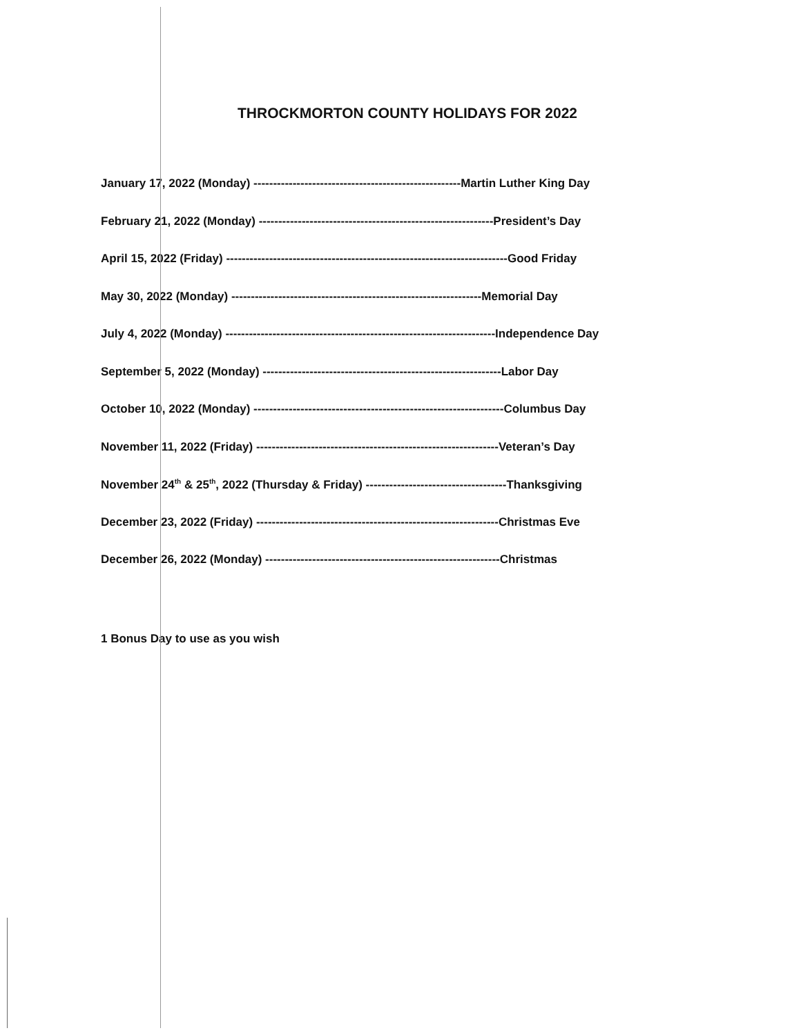THROCKMORTON COUNTY HOLIDAYS FOR 2022
January 17, 2022 (Monday) -----------------------------------------------------Martin Luther King Day
February 21, 2022 (Monday) ------------------------------------------------------------President’s Day
April 15, 2022 (Friday) ------------------------------------------------------------------------Good Friday
May 30, 2022 (Monday) ----------------------------------------------------------------Memorial Day
July 4, 2022 (Monday) ---------------------------------------------------------------------Independence Day
September 5, 2022 (Monday) -------------------------------------------------------------Labor Day
October 10, 2022 (Monday) ----------------------------------------------------------------Columbus Day
November 11, 2022 (Friday) --------------------------------------------------------------Veteran’s Day
November 24<sup>th</sup> & 25<sup>th</sup>, 2022 (Thursday & Friday) ------------------------------------Thanksgiving
December 23, 2022 (Friday) --------------------------------------------------------------Christmas Eve
December 26, 2022 (Monday) ------------------------------------------------------------Christmas
1 Bonus Day to use as you wish